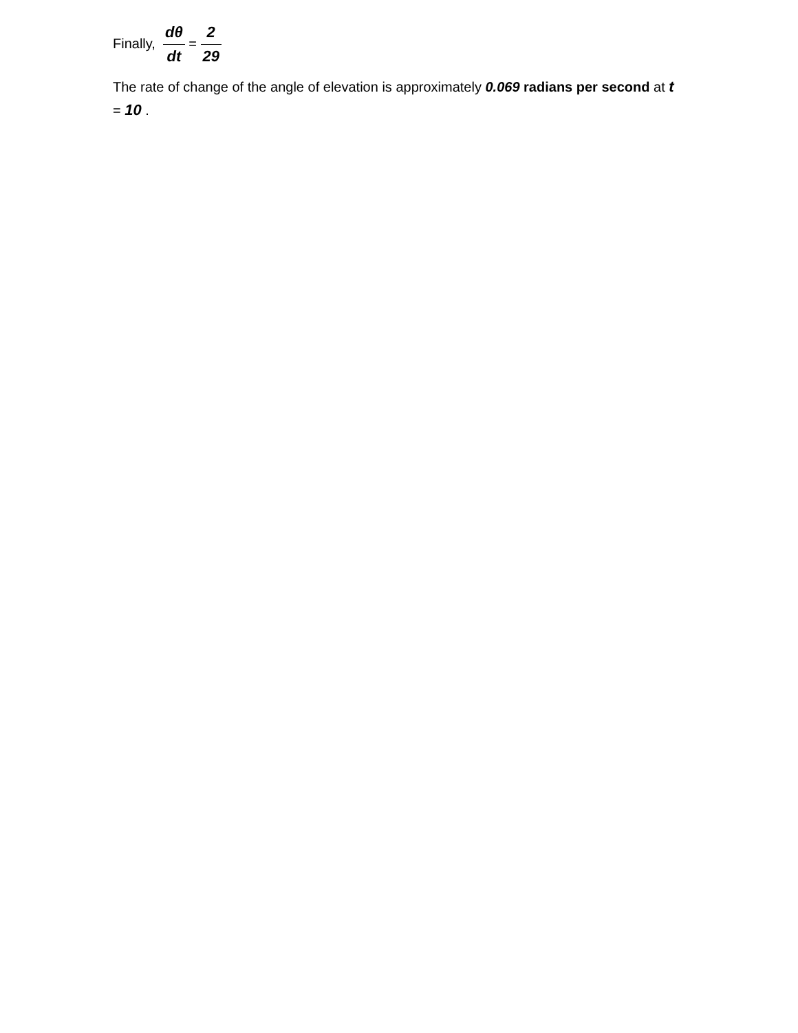Finally, dθ dt = 2 29
The rate of change of the angle of elevation is approximately 0.069 radians per second at t = 10 .